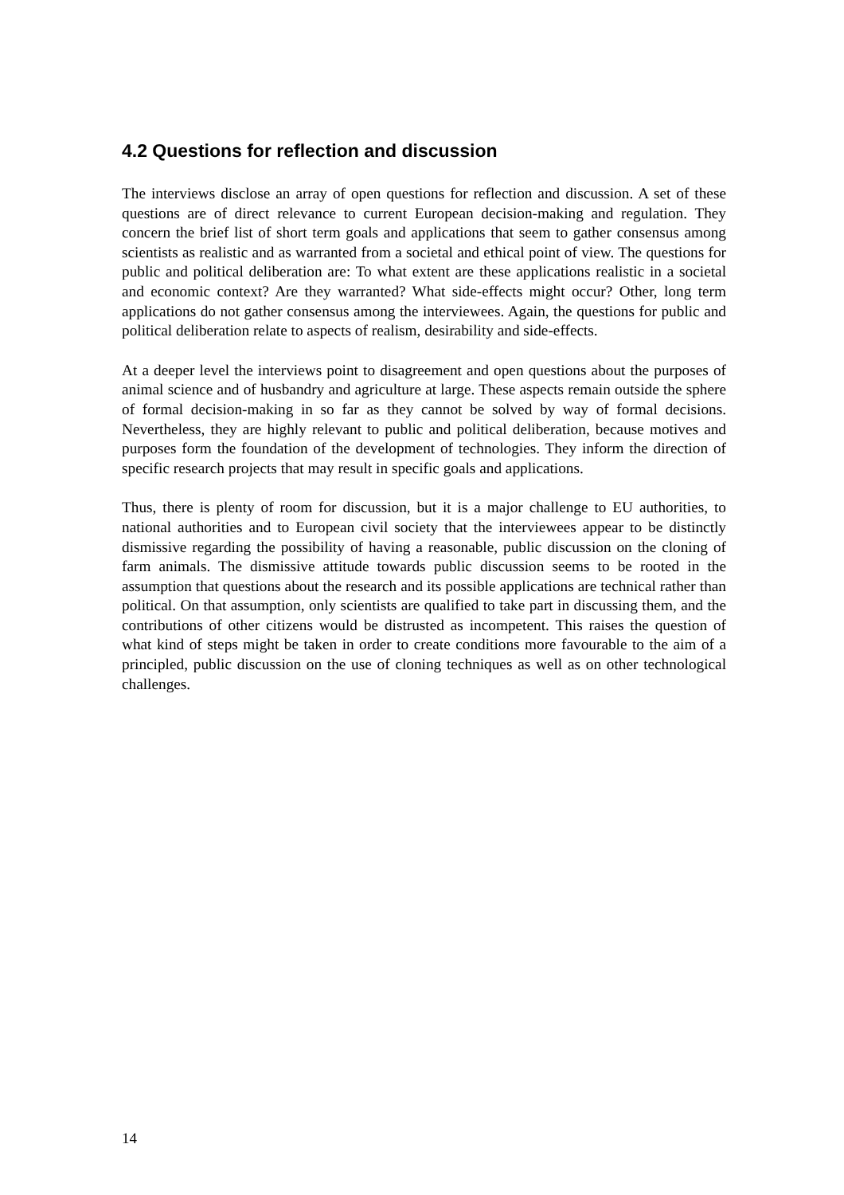4.2 Questions for reflection and discussion
The interviews disclose an array of open questions for reflection and discussion. A set of these questions are of direct relevance to current European decision-making and regulation. They concern the brief list of short term goals and applications that seem to gather consensus among scientists as realistic and as warranted from a societal and ethical point of view. The questions for public and political deliberation are: To what extent are these applications realistic in a societal and economic context? Are they warranted? What side-effects might occur? Other, long term applications do not gather consensus among the interviewees. Again, the questions for public and political deliberation relate to aspects of realism, desirability and side-effects.
At a deeper level the interviews point to disagreement and open questions about the purposes of animal science and of husbandry and agriculture at large. These aspects remain outside the sphere of formal decision-making in so far as they cannot be solved by way of formal decisions. Nevertheless, they are highly relevant to public and political deliberation, because motives and purposes form the foundation of the development of technologies. They inform the direction of specific research projects that may result in specific goals and applications.
Thus, there is plenty of room for discussion, but it is a major challenge to EU authorities, to national authorities and to European civil society that the interviewees appear to be distinctly dismissive regarding the possibility of having a reasonable, public discussion on the cloning of farm animals. The dismissive attitude towards public discussion seems to be rooted in the assumption that questions about the research and its possible applications are technical rather than political. On that assumption, only scientists are qualified to take part in discussing them, and the contributions of other citizens would be distrusted as incompetent. This raises the question of what kind of steps might be taken in order to create conditions more favourable to the aim of a principled, public discussion on the use of cloning techniques as well as on other technological challenges.
14